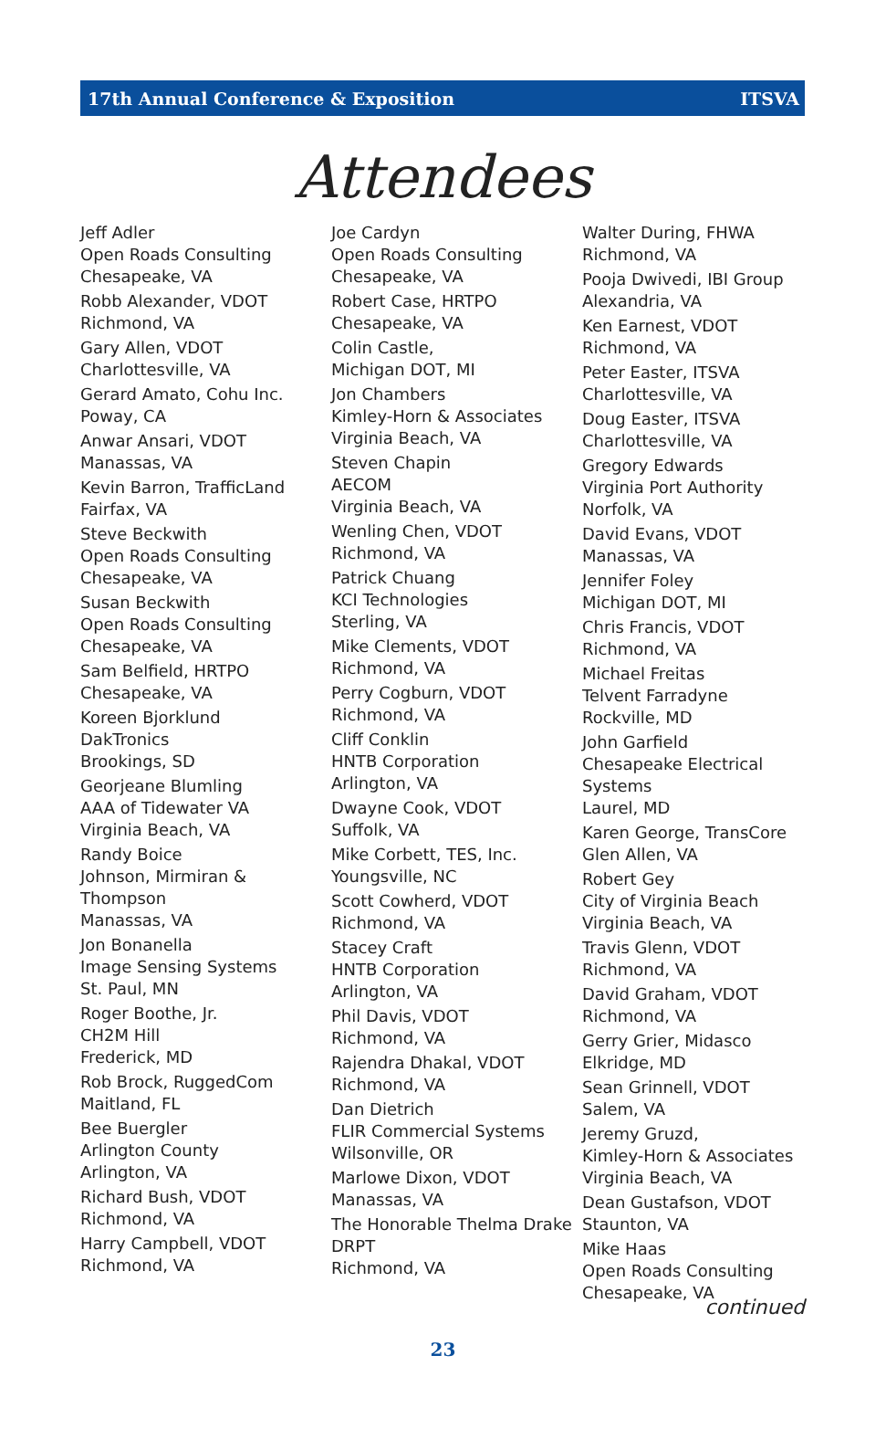17th Annual Conference & Exposition ITSVA
Attendees
Jeff Adler
Open Roads Consulting
Chesapeake, VA
Robb Alexander, VDOT
Richmond, VA
Gary Allen, VDOT
Charlottesville, VA
Gerard Amato, Cohu Inc.
Poway, CA
Anwar Ansari, VDOT
Manassas, VA
Kevin Barron, TrafficLand
Fairfax, VA
Steve Beckwith
Open Roads Consulting
Chesapeake, VA
Susan Beckwith
Open Roads Consulting
Chesapeake, VA
Sam Belfield, HRTPO
Chesapeake, VA
Koreen Bjorklund
DakTronics
Brookings, SD
Georjeane Blumling
AAA of Tidewater VA
Virginia Beach, VA
Randy Boice
Johnson, Mirmiran & Thompson
Manassas, VA
Jon Bonanella
Image Sensing Systems
St. Paul, MN
Roger Boothe, Jr.
CH2M Hill
Frederick, MD
Rob Brock, RuggedCom
Maitland, FL
Bee Buergler
Arlington County
Arlington, VA
Richard Bush, VDOT
Richmond, VA
Harry Campbell, VDOT
Richmond, VA
Joe Cardyn
Open Roads Consulting
Chesapeake, VA
Robert Case, HRTPO
Chesapeake, VA
Colin Castle,
Michigan DOT, MI
Jon Chambers
Kimley-Horn & Associates
Virginia Beach, VA
Steven Chapin
AECOM
Virginia Beach, VA
Wenling Chen, VDOT
Richmond, VA
Patrick Chuang
KCI Technologies
Sterling, VA
Mike Clements, VDOT
Richmond, VA
Perry Cogburn, VDOT
Richmond, VA
Cliff Conklin
HNTB Corporation
Arlington, VA
Dwayne Cook, VDOT
Suffolk, VA
Mike Corbett, TES, Inc.
Youngsville, NC
Scott Cowherd, VDOT
Richmond, VA
Stacey Craft
HNTB Corporation
Arlington, VA
Phil Davis, VDOT
Richmond, VA
Rajendra Dhakal, VDOT
Richmond, VA
Dan Dietrich
FLIR Commercial Systems
Wilsonville, OR
Marlowe Dixon, VDOT
Manassas, VA
The Honorable Thelma Drake
DRPT
Richmond, VA
Walter During, FHWA
Richmond, VA
Pooja Dwivedi, IBI Group
Alexandria, VA
Ken Earnest, VDOT
Richmond, VA
Peter Easter, ITSVA
Charlottesville, VA
Doug Easter, ITSVA
Charlottesville, VA
Gregory Edwards
Virginia Port Authority
Norfolk, VA
David Evans, VDOT
Manassas, VA
Jennifer Foley
Michigan DOT, MI
Chris Francis, VDOT
Richmond, VA
Michael Freitas
Telvent Farradyne
Rockville, MD
John Garfield
Chesapeake Electrical Systems
Laurel, MD
Karen George, TransCore
Glen Allen, VA
Robert Gey
City of Virginia Beach
Virginia Beach, VA
Travis Glenn, VDOT
Richmond, VA
David Graham, VDOT
Richmond, VA
Gerry Grier, Midasco
Elkridge, MD
Sean Grinnell, VDOT
Salem, VA
Jeremy Gruzd,
Kimley-Horn & Associates
Virginia Beach, VA
Dean Gustafson, VDOT
Staunton, VA
Mike Haas
Open Roads Consulting
Chesapeake, VA
continued
23